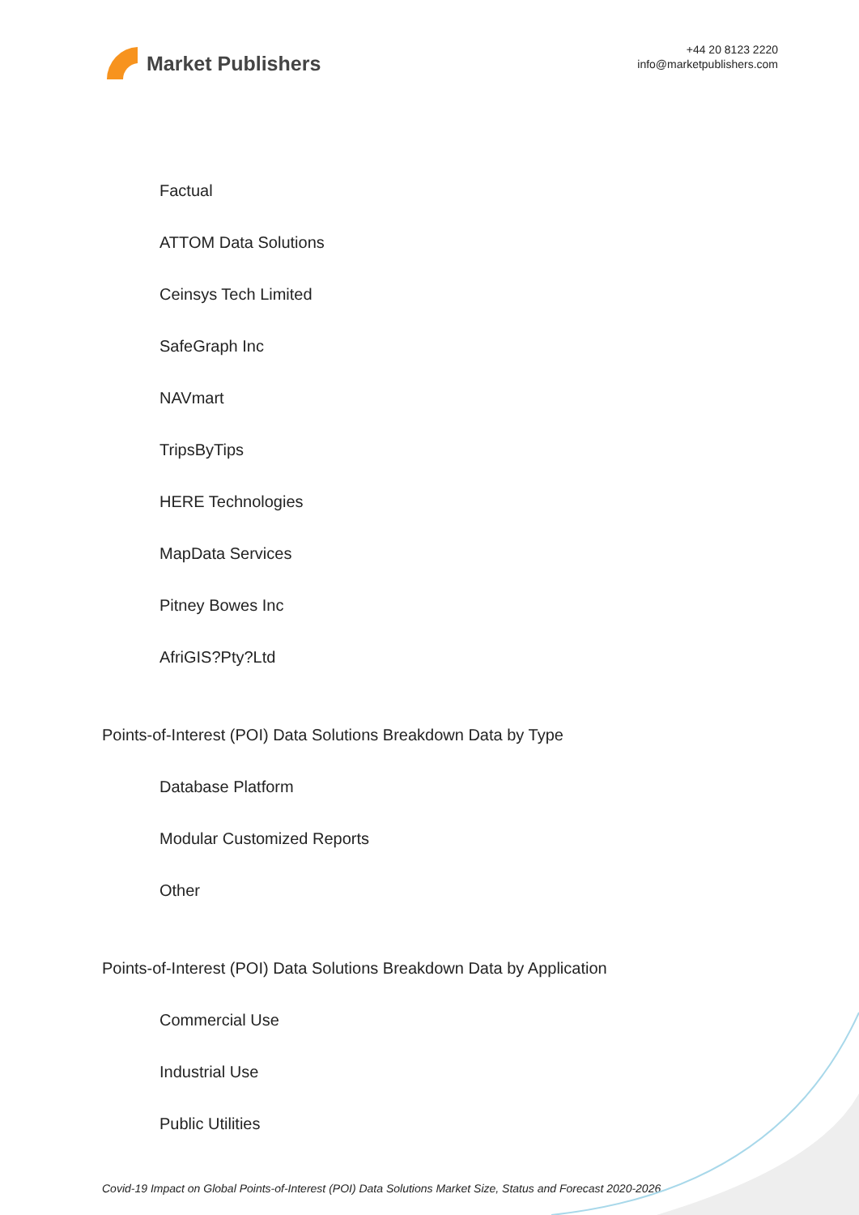Market Publishers
+44 20 8123 2220
info@marketpublishers.com
Factual
ATTOM Data Solutions
Ceinsys Tech Limited
SafeGraph Inc
NAVmart
TripsByTips
HERE Technologies
MapData Services
Pitney Bowes Inc
AfriGIS?Pty?Ltd
Points-of-Interest (POI) Data Solutions Breakdown Data by Type
Database Platform
Modular Customized Reports
Other
Points-of-Interest (POI) Data Solutions Breakdown Data by Application
Commercial Use
Industrial Use
Public Utilities
Covid-19 Impact on Global Points-of-Interest (POI) Data Solutions Market Size, Status and Forecast 2020-2026